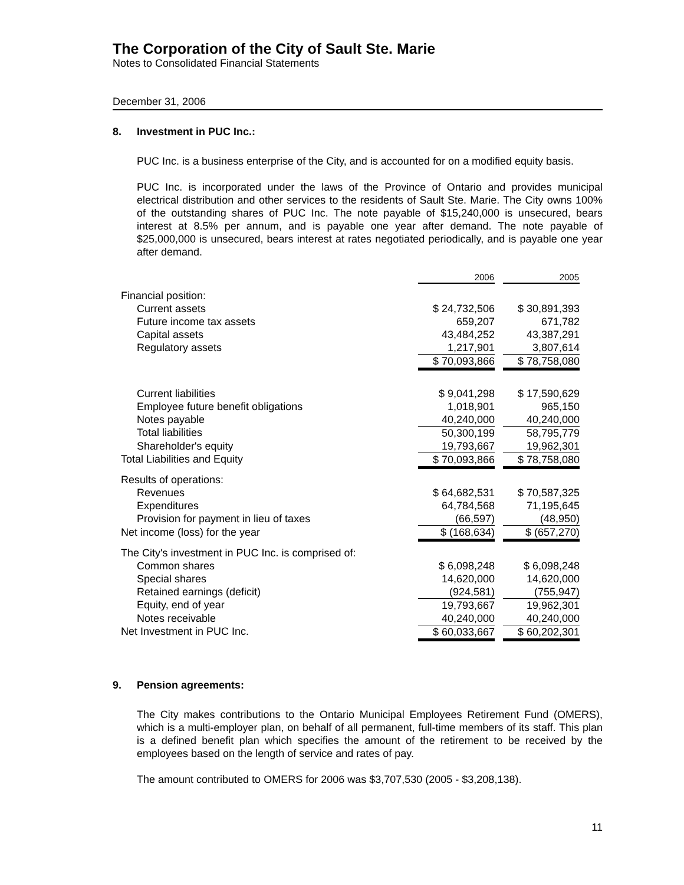The Corporation of the City of Sault Ste. Marie
Notes to Consolidated Financial Statements
December 31, 2006
8. Investment in PUC Inc.:
PUC Inc. is a business enterprise of the City, and is accounted for on a modified equity basis.
PUC Inc. is incorporated under the laws of the Province of Ontario and provides municipal electrical distribution and other services to the residents of Sault Ste. Marie. The City owns 100% of the outstanding shares of PUC Inc. The note payable of $15,240,000 is unsecured, bears interest at 8.5% per annum, and is payable one year after demand. The note payable of $25,000,000 is unsecured, bears interest at rates negotiated periodically, and is payable one year after demand.
| | 2006 | | 2005 |
| Financial position: | | | |
| Current assets | $ 24,732,506 | | $ 30,891,393 |
| Future income tax assets | 659,207 | | 671,782 |
| Capital assets | 43,484,252 | | 43,387,291 |
| Regulatory assets | 1,217,901 | | 3,807,614 |
| | $ 70,093,866 | | $ 78,758,080 |
| Current liabilities | $ 9,041,298 | | $ 17,590,629 |
| Employee future benefit obligations | 1,018,901 | | 965,150 |
| Notes payable | 40,240,000 | | 40,240,000 |
| Total liabilities | 50,300,199 | | 58,795,779 |
| Shareholder's equity | 19,793,667 | | 19,962,301 |
| Total Liabilities and Equity | $ 70,093,866 | | $ 78,758,080 |
| Results of operations: | | | |
| Revenues | $ 64,682,531 | | $ 70,587,325 |
| Expenditures | 64,784,568 | | 71,195,645 |
| Provision for payment in lieu of taxes | (66,597) | | (48,950) |
| Net income (loss) for the year | $ (168,634) | | $ (657,270) |
| The City's investment in PUC Inc. is comprised of: | | | |
| Common shares | $ 6,098,248 | | $ 6,098,248 |
| Special shares | 14,620,000 | | 14,620,000 |
| Retained earnings (deficit) | (924,581) | | (755,947) |
| Equity, end of year | 19,793,667 | | 19,962,301 |
| Notes receivable | 40,240,000 | | 40,240,000 |
| Net Investment in PUC Inc. | $ 60,033,667 | | $ 60,202,301 |
9. Pension agreements:
The City makes contributions to the Ontario Municipal Employees Retirement Fund (OMERS), which is a multi-employer plan, on behalf of all permanent, full-time members of its staff. This plan is a defined benefit plan which specifies the amount of the retirement to be received by the employees based on the length of service and rates of pay.
The amount contributed to OMERS for 2006 was $3,707,530 (2005 - $3,208,138).
11